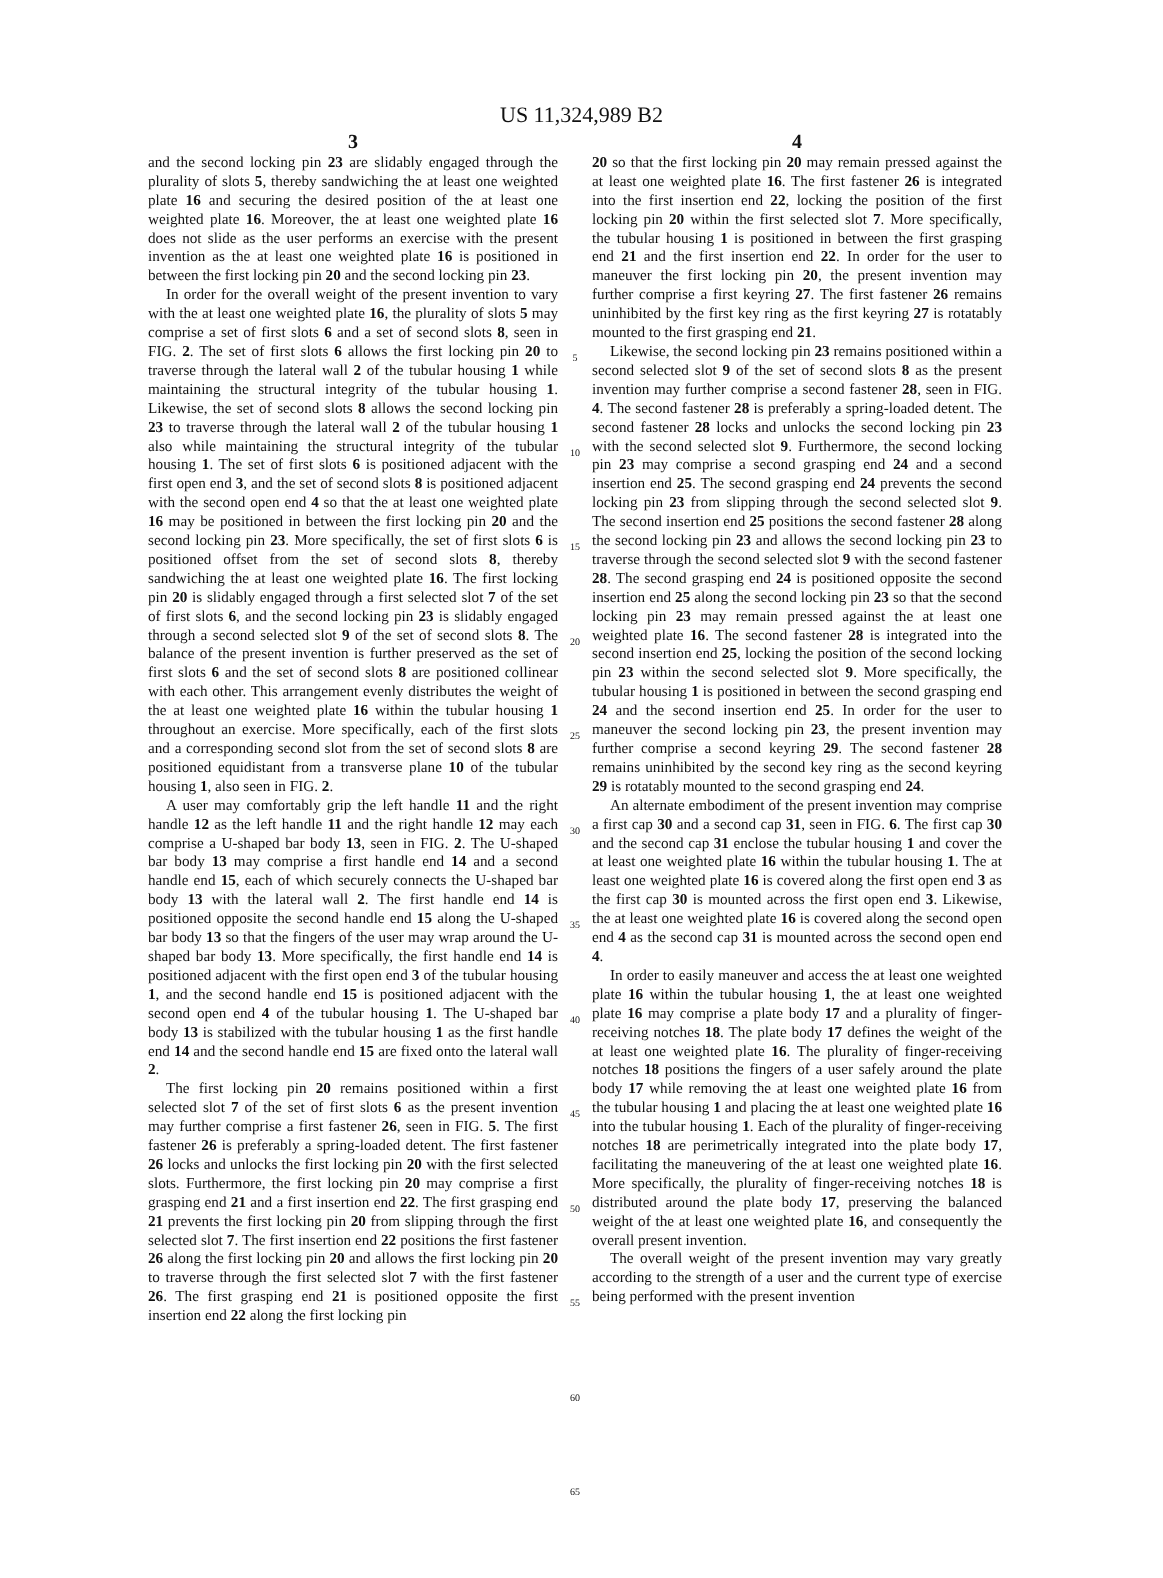US 11,324,989 B2
3
and the second locking pin 23 are slidably engaged through the plurality of slots 5, thereby sandwiching the at least one weighted plate 16 and securing the desired position of the at least one weighted plate 16. Moreover, the at least one weighted plate 16 does not slide as the user performs an exercise with the present invention as the at least one weighted plate 16 is positioned in between the first locking pin 20 and the second locking pin 23.
In order for the overall weight of the present invention to vary with the at least one weighted plate 16, the plurality of slots 5 may comprise a set of first slots 6 and a set of second slots 8, seen in FIG. 2. The set of first slots 6 allows the first locking pin 20 to traverse through the lateral wall 2 of the tubular housing 1 while maintaining the structural integrity of the tubular housing 1. Likewise, the set of second slots 8 allows the second locking pin 23 to traverse through the lateral wall 2 of the tubular housing 1 also while maintaining the structural integrity of the tubular housing 1. The set of first slots 6 is positioned adjacent with the first open end 3, and the set of second slots 8 is positioned adjacent with the second open end 4 so that the at least one weighted plate 16 may be positioned in between the first locking pin 20 and the second locking pin 23. More specifically, the set of first slots 6 is positioned offset from the set of second slots 8, thereby sandwiching the at least one weighted plate 16. The first locking pin 20 is slidably engaged through a first selected slot 7 of the set of first slots 6, and the second locking pin 23 is slidably engaged through a second selected slot 9 of the set of second slots 8. The balance of the present invention is further preserved as the set of first slots 6 and the set of second slots 8 are positioned collinear with each other. This arrangement evenly distributes the weight of the at least one weighted plate 16 within the tubular housing 1 throughout an exercise. More specifically, each of the first slots and a corresponding second slot from the set of second slots 8 are positioned equidistant from a transverse plane 10 of the tubular housing 1, also seen in FIG. 2.
A user may comfortably grip the left handle 11 and the right handle 12 as the left handle 11 and the right handle 12 may each comprise a U-shaped bar body 13, seen in FIG. 2. The U-shaped bar body 13 may comprise a first handle end 14 and a second handle end 15, each of which securely connects the U-shaped bar body 13 with the lateral wall 2. The first handle end 14 is positioned opposite the second handle end 15 along the U-shaped bar body 13 so that the fingers of the user may wrap around the U-shaped bar body 13. More specifically, the first handle end 14 is positioned adjacent with the first open end 3 of the tubular housing 1, and the second handle end 15 is positioned adjacent with the second open end 4 of the tubular housing 1. The U-shaped bar body 13 is stabilized with the tubular housing 1 as the first handle end 14 and the second handle end 15 are fixed onto the lateral wall 2.
The first locking pin 20 remains positioned within a first selected slot 7 of the set of first slots 6 as the present invention may further comprise a first fastener 26, seen in FIG. 5. The first fastener 26 is preferably a spring-loaded detent. The first fastener 26 locks and unlocks the first locking pin 20 with the first selected slots. Furthermore, the first locking pin 20 may comprise a first grasping end 21 and a first insertion end 22. The first grasping end 21 prevents the first locking pin 20 from slipping through the first selected slot 7. The first insertion end 22 positions the first fastener 26 along the first locking pin 20 and allows the first locking pin 20 to traverse through the first selected slot 7 with the first fastener 26. The first grasping end 21 is positioned opposite the first insertion end 22 along the first locking pin
5
10
15
20
25
30
35
40
45
50
55
60
65
4
20 so that the first locking pin 20 may remain pressed against the at least one weighted plate 16. The first fastener 26 is integrated into the first insertion end 22, locking the position of the first locking pin 20 within the first selected slot 7. More specifically, the tubular housing 1 is positioned in between the first grasping end 21 and the first insertion end 22. In order for the user to maneuver the first locking pin 20, the present invention may further comprise a first keyring 27. The first fastener 26 remains uninhibited by the first key ring as the first keyring 27 is rotatably mounted to the first grasping end 21.
Likewise, the second locking pin 23 remains positioned within a second selected slot 9 of the set of second slots 8 as the present invention may further comprise a second fastener 28, seen in FIG. 4. The second fastener 28 is preferably a spring-loaded detent. The second fastener 28 locks and unlocks the second locking pin 23 with the second selected slot 9. Furthermore, the second locking pin 23 may comprise a second grasping end 24 and a second insertion end 25. The second grasping end 24 prevents the second locking pin 23 from slipping through the second selected slot 9. The second insertion end 25 positions the second fastener 28 along the second locking pin 23 and allows the second locking pin 23 to traverse through the second selected slot 9 with the second fastener 28. The second grasping end 24 is positioned opposite the second insertion end 25 along the second locking pin 23 so that the second locking pin 23 may remain pressed against the at least one weighted plate 16. The second fastener 28 is integrated into the second insertion end 25, locking the position of the second locking pin 23 within the second selected slot 9. More specifically, the tubular housing 1 is positioned in between the second grasping end 24 and the second insertion end 25. In order for the user to maneuver the second locking pin 23, the present invention may further comprise a second keyring 29. The second fastener 28 remains uninhibited by the second key ring as the second keyring 29 is rotatably mounted to the second grasping end 24.
An alternate embodiment of the present invention may comprise a first cap 30 and a second cap 31, seen in FIG. 6. The first cap 30 and the second cap 31 enclose the tubular housing 1 and cover the at least one weighted plate 16 within the tubular housing 1. The at least one weighted plate 16 is covered along the first open end 3 as the first cap 30 is mounted across the first open end 3. Likewise, the at least one weighted plate 16 is covered along the second open end 4 as the second cap 31 is mounted across the second open end 4.
In order to easily maneuver and access the at least one weighted plate 16 within the tubular housing 1, the at least one weighted plate 16 may comprise a plate body 17 and a plurality of finger-receiving notches 18. The plate body 17 defines the weight of the at least one weighted plate 16. The plurality of finger-receiving notches 18 positions the fingers of a user safely around the plate body 17 while removing the at least one weighted plate 16 from the tubular housing 1 and placing the at least one weighted plate 16 into the tubular housing 1. Each of the plurality of finger-receiving notches 18 are perimetrically integrated into the plate body 17, facilitating the maneuvering of the at least one weighted plate 16. More specifically, the plurality of finger-receiving notches 18 is distributed around the plate body 17, preserving the balanced weight of the at least one weighted plate 16, and consequently the overall present invention.
The overall weight of the present invention may vary greatly according to the strength of a user and the current type of exercise being performed with the present invention